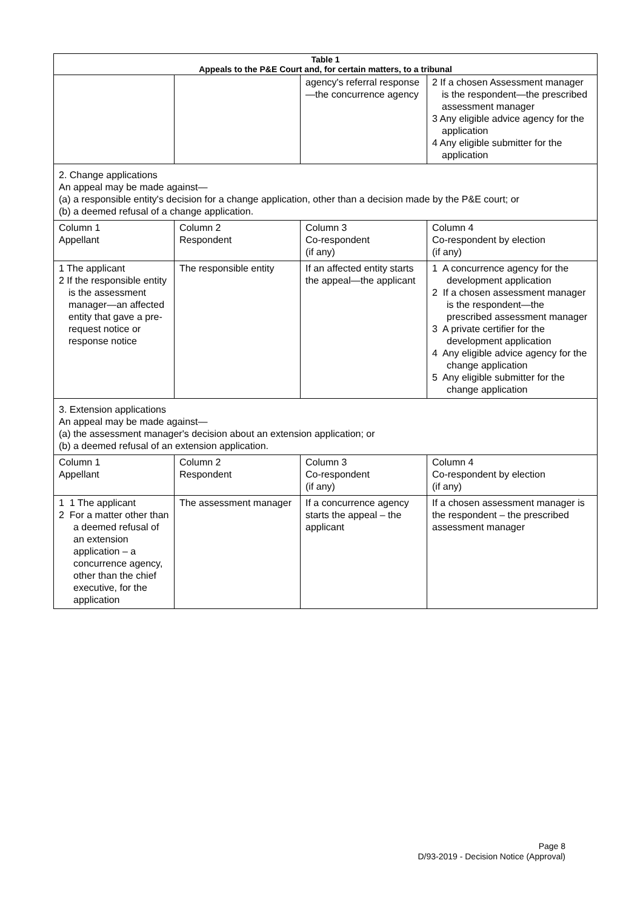| Table 1 Appeals to the P&E Court and, for certain matters, to a tribunal | | | |
| --- | --- | --- | --- |
| | | agency's referral response—the concurrence agency | 2 If a chosen Assessment manager is the respondent—the prescribed assessment manager 3 Any eligible advice agency for the application 4 Any eligible submitter for the application |
| 2. Change applications An appeal may be made against— (a) a responsible entity's decision for a change application, other than a decision made by the P&E court; or (b) a deemed refusal of a change application. | | | |
| Column 1 Appellant | Column 2 Respondent | Column 3 Co-respondent (if any) | Column 4 Co-respondent by election (if any) |
| 1 The applicant 2 If the responsible entity is the assessment manager—an affected entity that gave a pre-request notice or response notice | The responsible entity | If an affected entity starts the appeal—the applicant | 1 A concurrence agency for the development application 2 If a chosen assessment manager is the respondent—the prescribed assessment manager 3 A private certifier for the development application 4 Any eligible advice agency for the change application 5 Any eligible submitter for the change application |
| 3. Extension applications An appeal may be made against— (a) the assessment manager's decision about an extension application; or (b) a deemed refusal of an extension application. | | | |
| Column 1 Appellant | Column 2 Respondent | Column 3 Co-respondent (if any) | Column 4 Co-respondent by election (if any) |
| 1 1 The applicant 2 For a matter other than a deemed refusal of an extension application – a concurrence agency, other than the chief executive, for the application | The assessment manager | If a concurrence agency starts the appeal – the applicant | If a chosen assessment manager is the respondent – the prescribed assessment manager |
Page 8
D/93-2019 - Decision Notice (Approval)